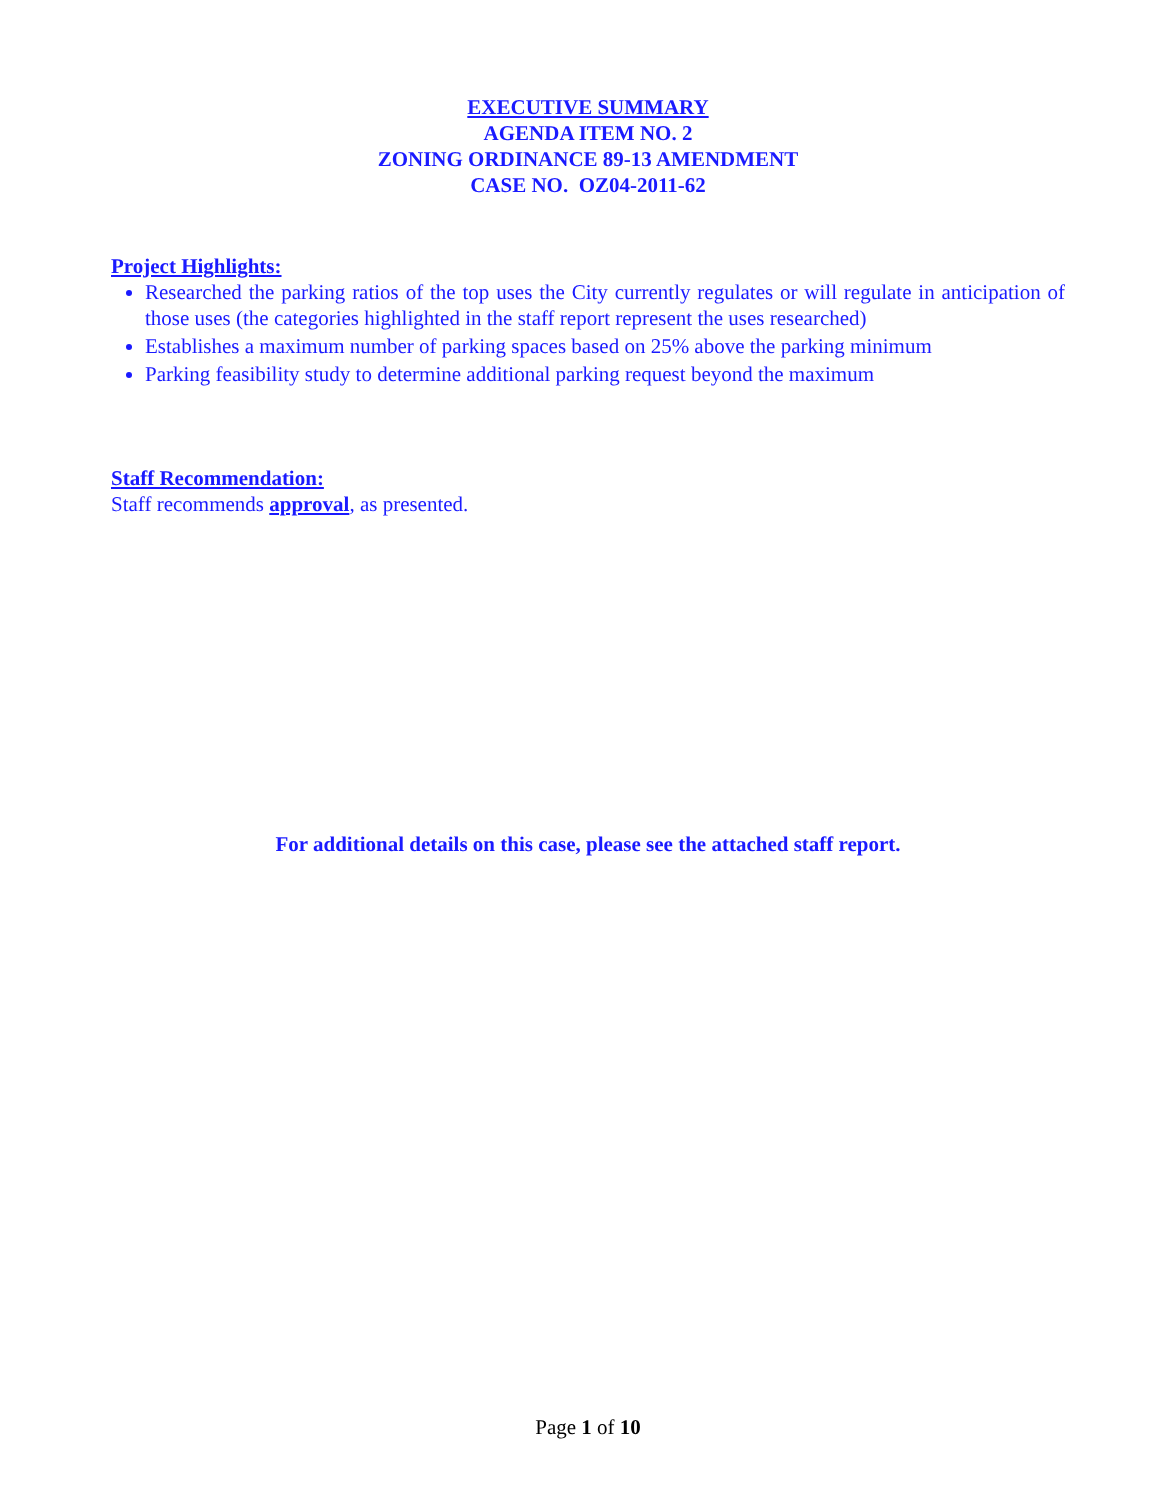EXECUTIVE SUMMARY
AGENDA ITEM NO. 2
ZONING ORDINANCE 89-13 AMENDMENT
CASE NO. OZ04-2011-62
Project Highlights:
Researched the parking ratios of the top uses the City currently regulates or will regulate in anticipation of those uses (the categories highlighted in the staff report represent the uses researched)
Establishes a maximum number of parking spaces based on 25% above the parking minimum
Parking feasibility study to determine additional parking request beyond the maximum
Staff Recommendation:
Staff recommends approval, as presented.
For additional details on this case, please see the attached staff report.
Page 1 of 10